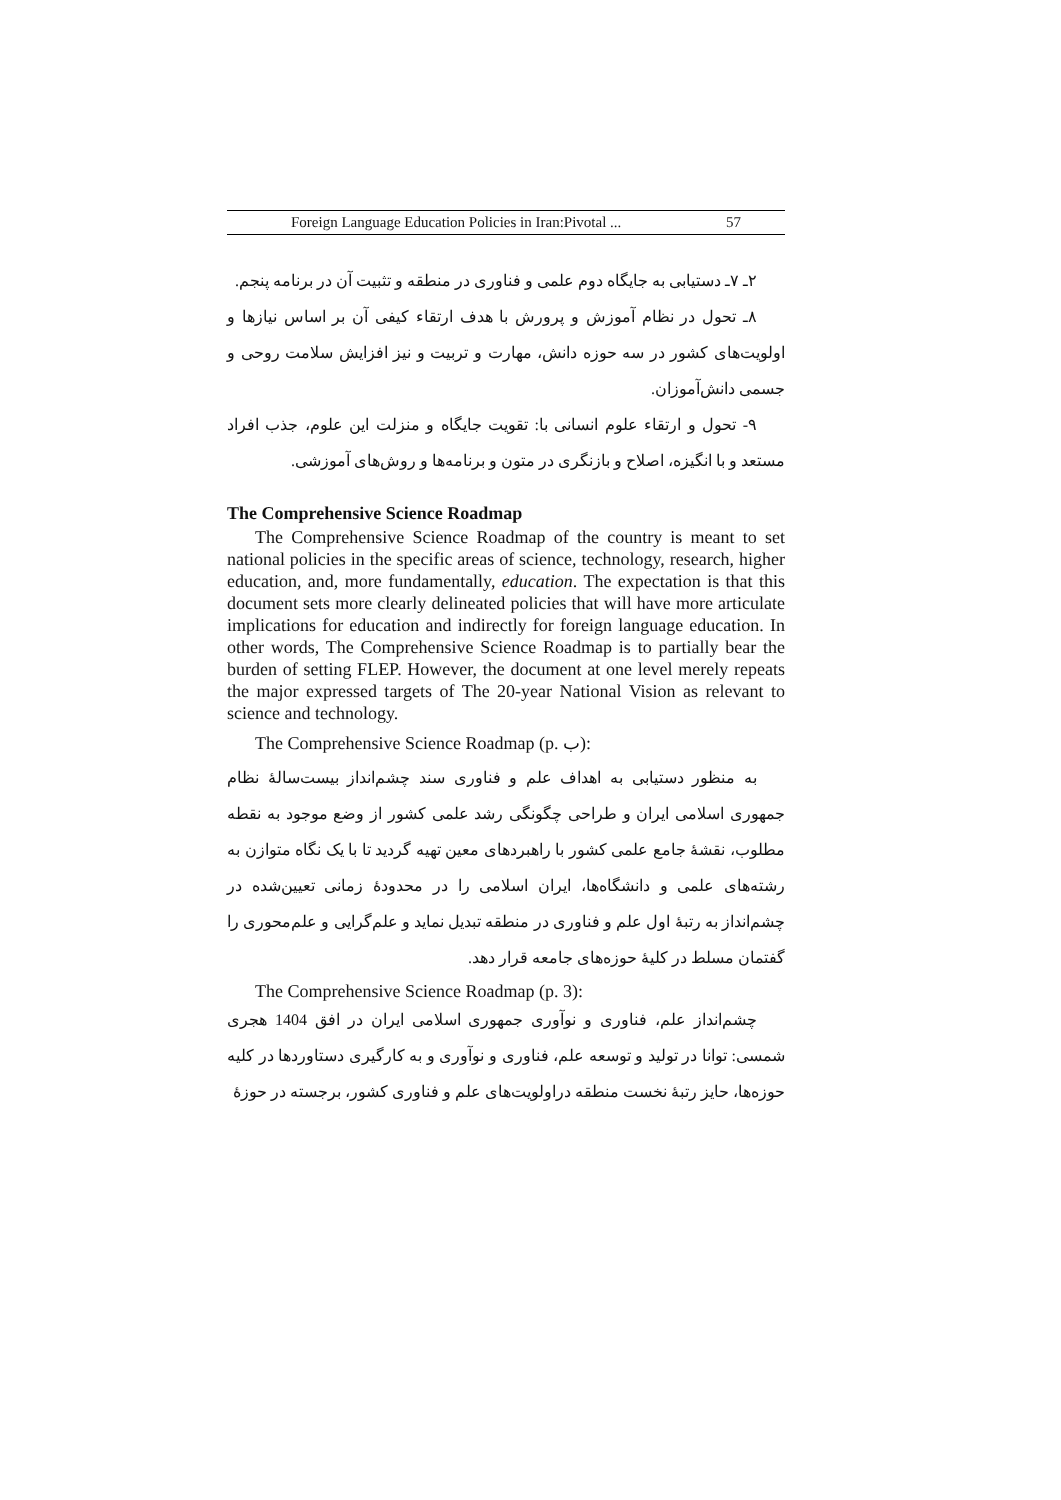Foreign Language Education Policies in Iran:Pivotal ... 57
۲ـ ۷ـ دستیابی به جایگاه دوم علمی و فناوری در منطقه و تثبیت آن در برنامه پنجم.
۸ـ تحول در نظام آموزش و پرورش با هدف ارتقاء کیفی آن بر اساس نیازها و اولویت‌های کشور در سه حوزه دانش، مهارت و تربیت و نیز افزایش سلامت روحی و جسمی دانش‌آموزان.
۹- تحول و ارتقاء علوم انسانی با: تقویت جایگاه و منزلت این علوم، جذب افراد مستعد و با انگیزه، اصلاح و بازنگری در متون و برنامه‌ها و روش‌های آموزشی.
The Comprehensive Science Roadmap
The Comprehensive Science Roadmap of the country is meant to set national policies in the specific areas of science, technology, research, higher education, and, more fundamentally, education. The expectation is that this document sets more clearly delineated policies that will have more articulate implications for education and indirectly for foreign language education. In other words, The Comprehensive Science Roadmap is to partially bear the burden of setting FLEP. However, the document at one level merely repeats the major expressed targets of The 20-year National Vision as relevant to science and technology.
The Comprehensive Science Roadmap (p. ب):
به منظور دستیابی به اهداف علم و فناوری سند چشم‌انداز بیست‌سالهٔ نظام جمهوری اسلامی ایران و طراحی چگونگی رشد علمی کشور از وضع موجود به نقطه مطلوب، نقشهٔ جامع علمی کشور با راهبردهای معین تهیه گردید تا با یک نگاه متوازن به رشته‌های علمی و دانشگاه‌ها، ایران اسلامی را در محدودهٔ زمانی تعیین‌شده در چشم‌انداز به رتبهٔ اول علم و فناوری در منطقه تبدیل نماید و علم‌گرایی و علم‌محوری را گفتمان مسلط در کلیهٔ حوزه‌های جامعه قرار دهد.
The Comprehensive Science Roadmap (p. 3):
چشم‌انداز علم، فناوری و نوآوری جمهوری اسلامی ایران در افق 1404 هجری شمسی: توانا در تولید و توسعه علم، فناوری و نوآوری و به کارگیری دستاوردها در کلیه حوزه‌ها، حایز رتبهٔ نخست منطقه دراولویت‌های علم و فناوری کشور، برجسته در حوزهٔ